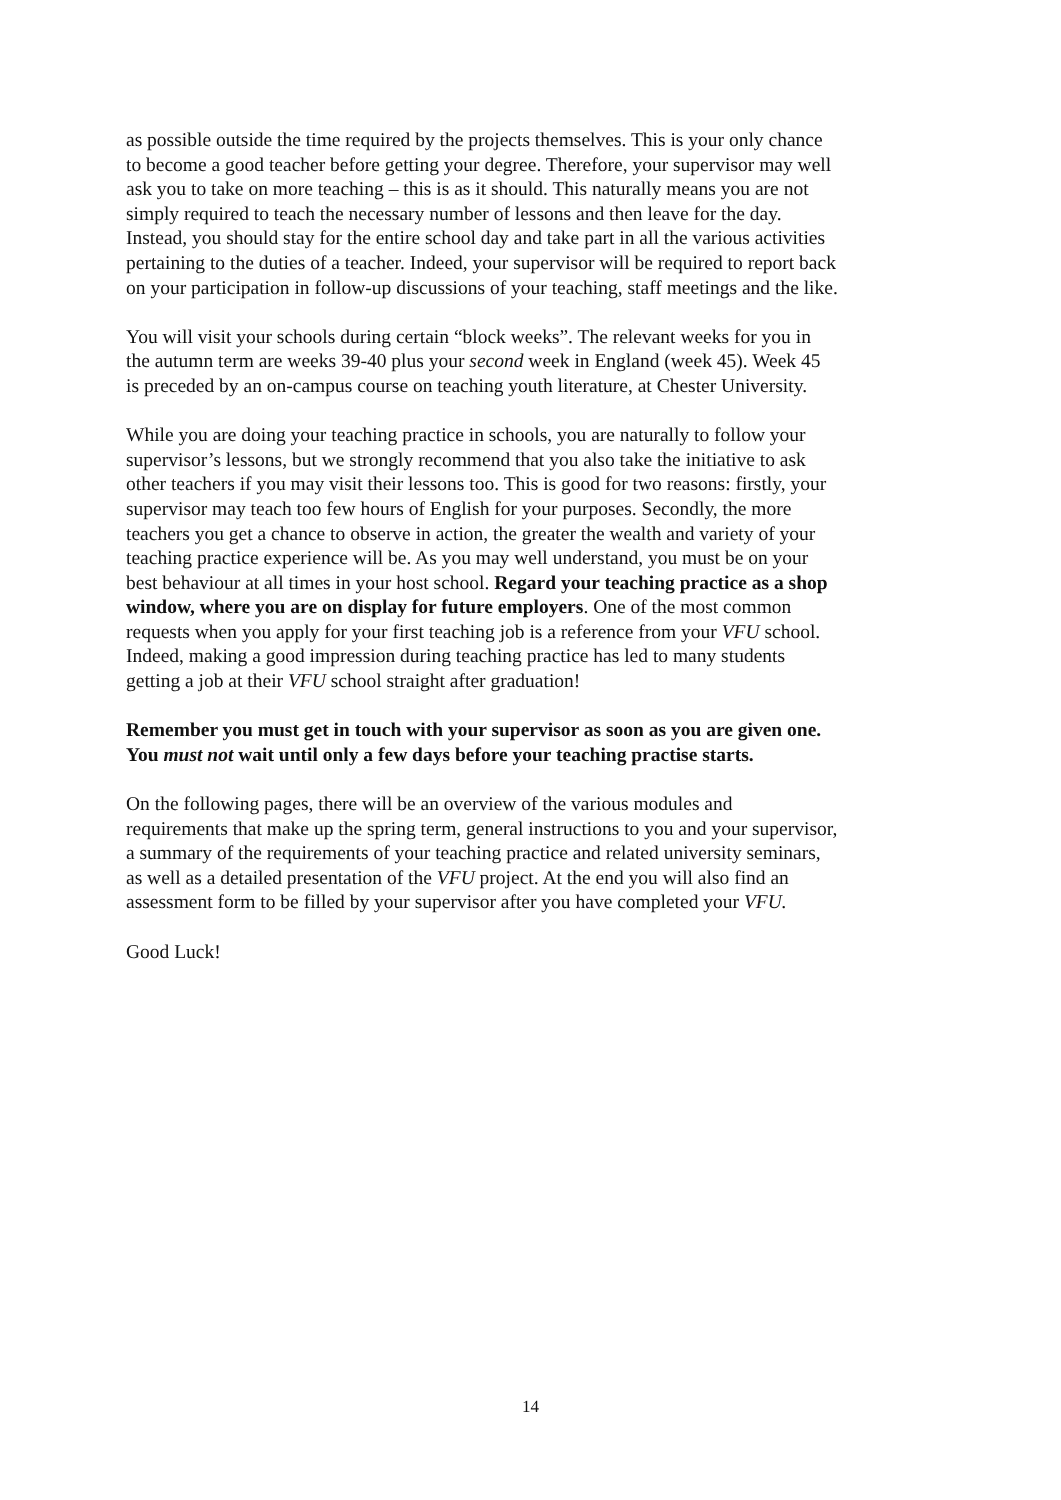as possible outside the time required by the projects themselves. This is your only chance to become a good teacher before getting your degree. Therefore, your supervisor may well ask you to take on more teaching – this is as it should. This naturally means you are not simply required to teach the necessary number of lessons and then leave for the day. Instead, you should stay for the entire school day and take part in all the various activities pertaining to the duties of a teacher. Indeed, your supervisor will be required to report back on your participation in follow-up discussions of your teaching, staff meetings and the like.
You will visit your schools during certain “block weeks”. The relevant weeks for you in the autumn term are weeks 39-40 plus your second week in England (week 45). Week 45 is preceded by an on-campus course on teaching youth literature, at Chester University.
While you are doing your teaching practice in schools, you are naturally to follow your supervisor’s lessons, but we strongly recommend that you also take the initiative to ask other teachers if you may visit their lessons too. This is good for two reasons: firstly, your supervisor may teach too few hours of English for your purposes. Secondly, the more teachers you get a chance to observe in action, the greater the wealth and variety of your teaching practice experience will be. As you may well understand, you must be on your best behaviour at all times in your host school. Regard your teaching practice as a shop window, where you are on display for future employers. One of the most common requests when you apply for your first teaching job is a reference from your VFU school. Indeed, making a good impression during teaching practice has led to many students getting a job at their VFU school straight after graduation!
Remember you must get in touch with your supervisor as soon as you are given one. You must not wait until only a few days before your teaching practise starts.
On the following pages, there will be an overview of the various modules and requirements that make up the spring term, general instructions to you and your supervisor, a summary of the requirements of your teaching practice and related university seminars, as well as a detailed presentation of the VFU project. At the end you will also find an assessment form to be filled by your supervisor after you have completed your VFU.
Good Luck!
14